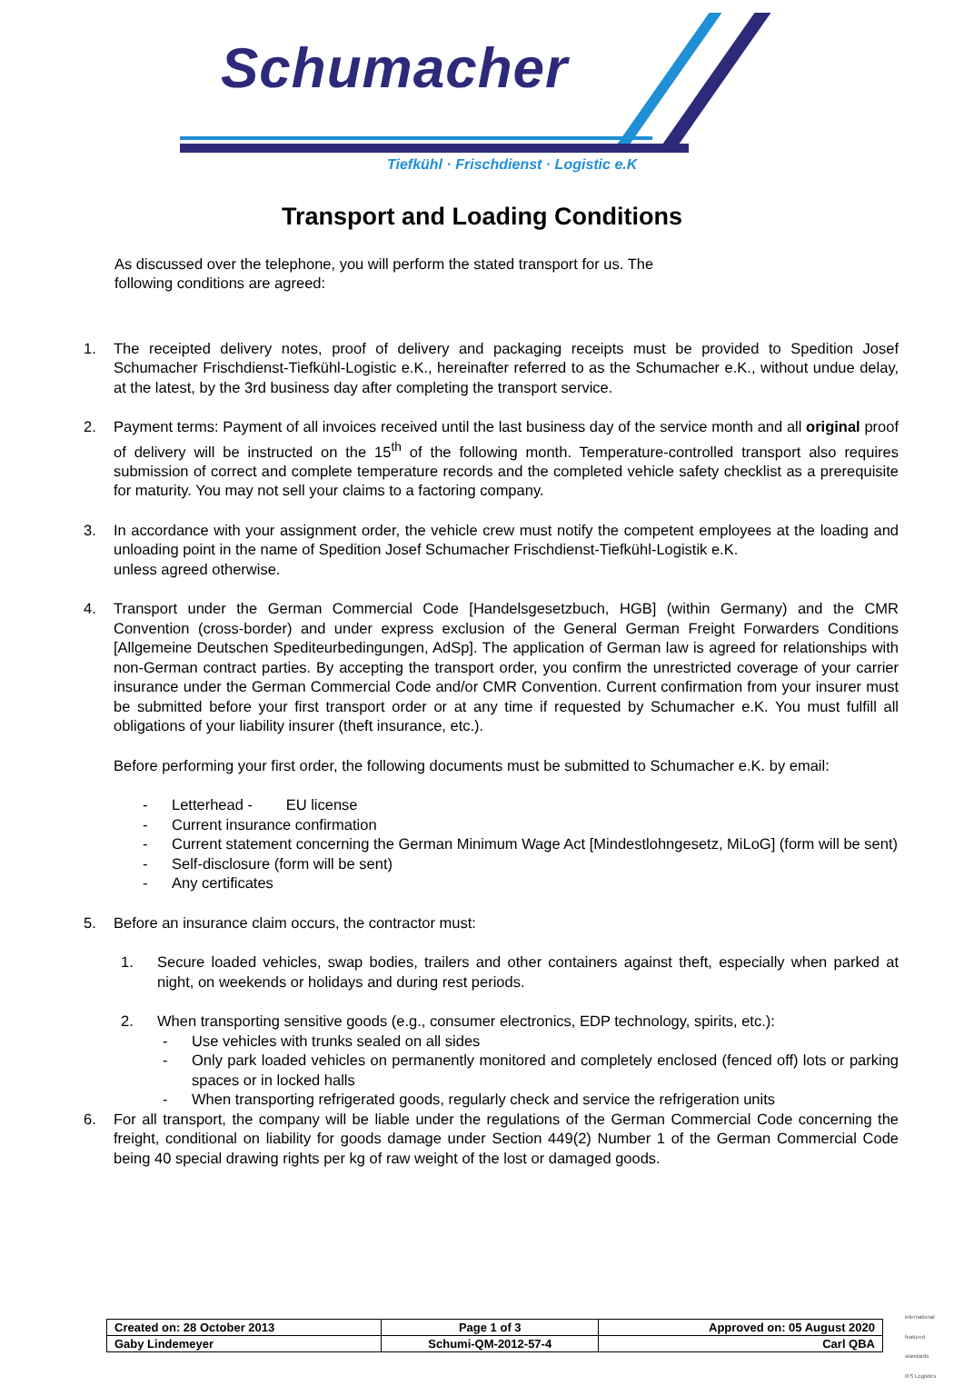Schumacher
Tiefkühl · Frischdienst · Logistic e.K
Transport and Loading Conditions
As discussed over the telephone, you will perform the stated transport for us. The following conditions are agreed:
1. The receipted delivery notes, proof of delivery and packaging receipts must be provided to Spedition Josef Schumacher Frischdienst-Tiefkühl-Logistic e.K., hereinafter referred to as the Schumacher e.K., without undue delay, at the latest, by the 3rd business day after completing the transport service.
2. Payment terms: Payment of all invoices received until the last business day of the service month and all original proof of delivery will be instructed on the 15<sup>th</sup> of the following month. Temperature-controlled transport also requires submission of correct and complete temperature records and the completed vehicle safety checklist as a prerequisite for maturity. You may not sell your claims to a factoring company.
3. In accordance with your assignment order, the vehicle crew must notify the competent employees at the loading and unloading point in the name of Spedition Josef Schumacher Frischdienst-Tiefkühl-Logistik e.K.
unless agreed otherwise.
4. Transport under the German Commercial Code [Handelsgesetzbuch, HGB] (within Germany) and the CMR Convention (cross-border) and under express exclusion of the General German Freight Forwarders Conditions [Allgemeine Deutschen Spediteurbedingungen, AdSp]. The application of German law is agreed for relationships with non-German contract parties. By accepting the transport order, you confirm the unrestricted coverage of your carrier insurance under the German Commercial Code and/or CMR Convention. Current confirmation from your insurer must be submitted before your first transport order or at any time if requested by Schumacher e.K. You must fulfill all obligations of your liability insurer (theft insurance, etc.).
Before performing your first order, the following documents must be submitted to Schumacher e.K. by email:
- Letterhead - EU license
- Current insurance confirmation
- Current statement concerning the German Minimum Wage Act [Mindestlohngesetz, MiLoG] (form will be sent)
- Self-disclosure (form will be sent)
- Any certificates
5. Before an insurance claim occurs, the contractor must:
1. Secure loaded vehicles, swap bodies, trailers and other containers against theft, especially when parked at night, on weekends or holidays and during rest periods.
2. When transporting sensitive goods (e.g., consumer electronics, EDP technology, spirits, etc.):
- Use vehicles with trunks sealed on all sides
- Only park loaded vehicles on permanently monitored and completely enclosed (fenced off) lots or parking spaces or in locked halls
- When transporting refrigerated goods, regularly check and service the refrigeration units
6. For all transport, the company will be liable under the regulations of the German Commercial Code concerning the freight, conditional on liability for goods damage under Section 449(2) Number 1 of the German Commercial Code being 40 special drawing rights per kg of raw weight of the lost or damaged goods.
| Created on: 28 October 2013 | Page 1 of 3 | Approved on: 05 August 2020 |
| Gaby Lindemeyer | Schumi-QM-2012-57-4 | Carl QBA |
international featured standards
IFS Logistics